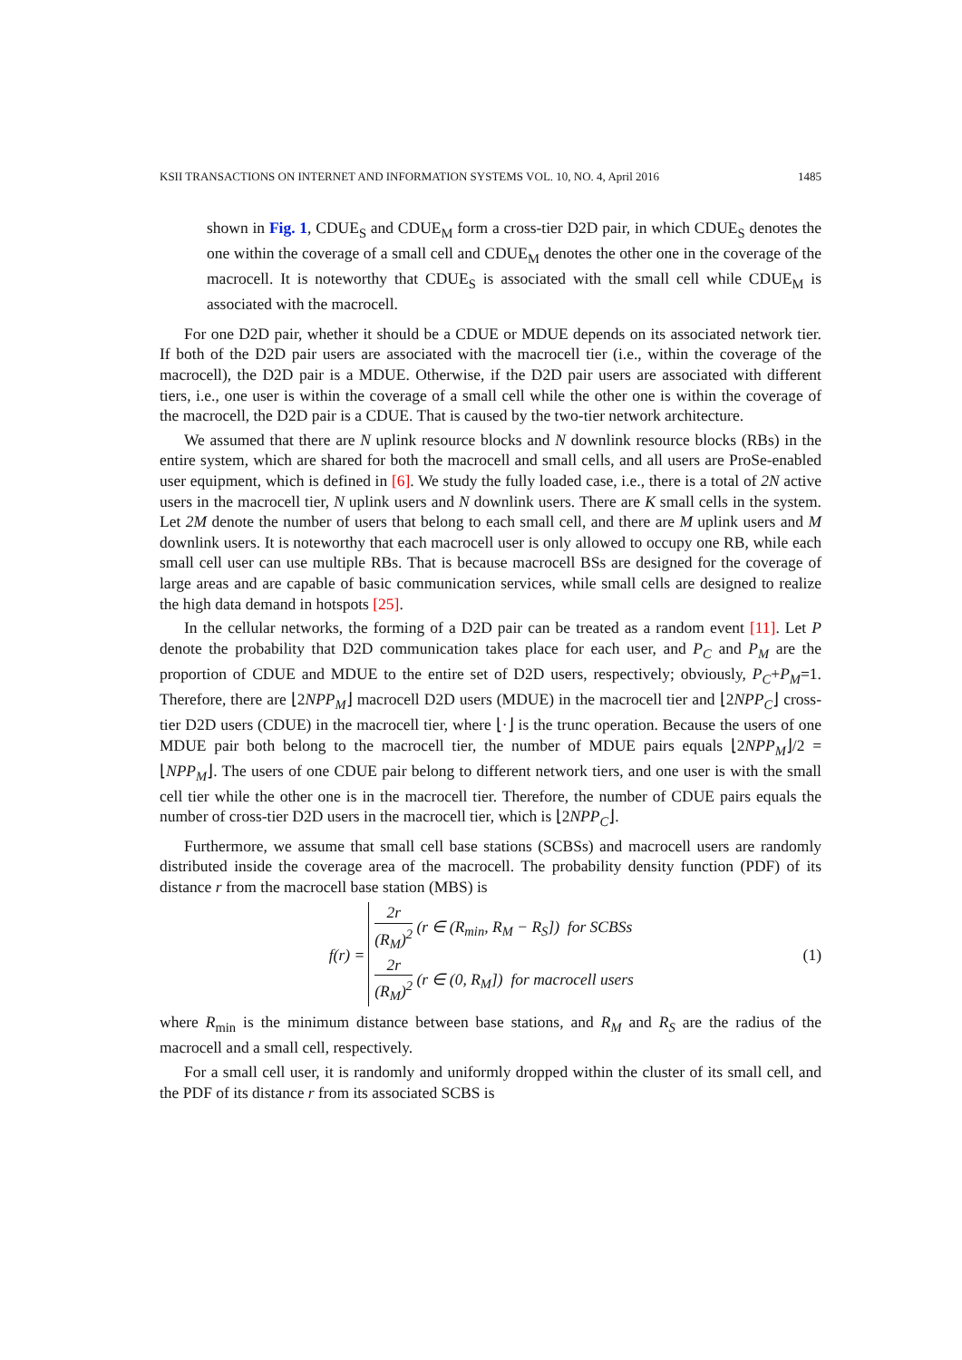KSII TRANSACTIONS ON INTERNET AND INFORMATION SYSTEMS VOL. 10, NO. 4, April 2016 1485
shown in Fig. 1, CDUE<sub>S</sub> and CDUE<sub>M</sub> form a cross-tier D2D pair, in which CDUE<sub>S</sub> denotes the one within the coverage of a small cell and CDUE<sub>M</sub> denotes the other one in the coverage of the macrocell. It is noteworthy that CDUE<sub>S</sub> is associated with the small cell while CDUE<sub>M</sub> is associated with the macrocell.
For one D2D pair, whether it should be a CDUE or MDUE depends on its associated network tier. If both of the D2D pair users are associated with the macrocell tier (i.e., within the coverage of the macrocell), the D2D pair is a MDUE. Otherwise, if the D2D pair users are associated with different tiers, i.e., one user is within the coverage of a small cell while the other one is within the coverage of the macrocell, the D2D pair is a CDUE. That is caused by the two-tier network architecture.
We assumed that there are N uplink resource blocks and N downlink resource blocks (RBs) in the entire system, which are shared for both the macrocell and small cells, and all users are ProSe-enabled user equipment, which is defined in [6]. We study the fully loaded case, i.e., there is a total of 2N active users in the macrocell tier, N uplink users and N downlink users. There are K small cells in the system. Let 2M denote the number of users that belong to each small cell, and there are M uplink users and M downlink users. It is noteworthy that each macrocell user is only allowed to occupy one RB, while each small cell user can use multiple RBs. That is because macrocell BSs are designed for the coverage of large areas and are capable of basic communication services, while small cells are designed to realize the high data demand in hotspots [25].
In the cellular networks, the forming of a D2D pair can be treated as a random event [11]. Let P denote the probability that D2D communication takes place for each user, and P<sub>C</sub> and P<sub>M</sub> are the proportion of CDUE and MDUE to the entire set of D2D users, respectively; obviously, P<sub>C</sub>+P<sub>M</sub>=1. Therefore, there are ⌊2NPP<sub>M</sub>⌋ macrocell D2D users (MDUE) in the macrocell tier and ⌊2NPP<sub>C</sub>⌋ cross-tier D2D users (CDUE) in the macrocell tier, where ⌊·⌋ is the trunc operation. Because the users of one MDUE pair both belong to the macrocell tier, the number of MDUE pairs equals ⌊2NPP<sub>M</sub>⌋/2 = ⌊NPP<sub>M</sub>⌋. The users of one CDUE pair belong to different network tiers, and one user is with the small cell tier while the other one is in the macrocell tier. Therefore, the number of CDUE pairs equals the number of cross-tier D2D users in the macrocell tier, which is ⌊2NPP<sub>C</sub>⌋.
Furthermore, we assume that small cell base stations (SCBSs) and macrocell users are randomly distributed inside the coverage area of the macrocell. The probability density function (PDF) of its distance r from the macrocell base station (MBS) is
f(r) =
2r (R<sub>M</sub>)<sup>2</sup> (r ∈ (R<sub>min</sub>, R<sub>M</sub> − R<sub>S</sub>]) for SCBSs
2r (R<sub>M</sub>)<sup>2</sup> (r ∈ (0, R<sub>M</sub>]) for macrocell users
(1)
where R<sub>min</sub> is the minimum distance between base stations, and R<sub>M</sub> and R<sub>S</sub> are the radius of the macrocell and a small cell, respectively.
For a small cell user, it is randomly and uniformly dropped within the cluster of its small cell, and the PDF of its distance r from its associated SCBS is